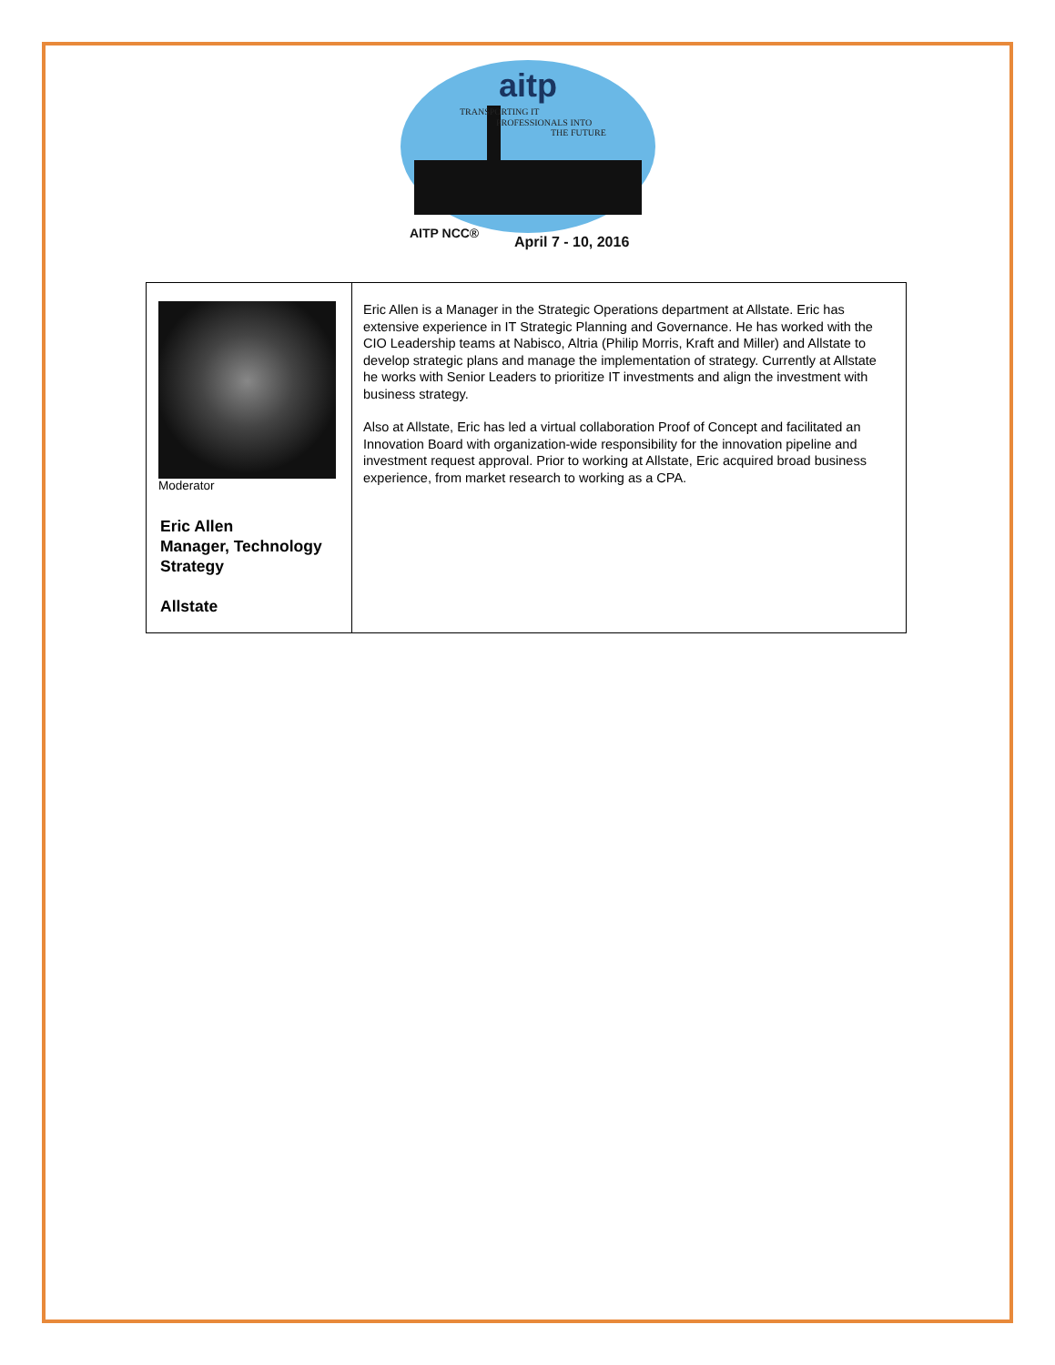aitp
TRANSPORTING IT
PROFESSIONALS INTO
THE FUTURE
AITP NCC®
April 7 - 10, 2016
| Moderator Eric Allen Manager, Technology Strategy Allstate | Eric Allen is a Manager in the Strategic Operations department at Allstate. Eric has extensive experience in IT Strategic Planning and Governance. He has worked with the CIO Leadership teams at Nabisco, Altria (Philip Morris, Kraft and Miller) and Allstate to develop strategic plans and manage the implementation of strategy. Currently at Allstate he works with Senior Leaders to prioritize IT investments and align the investment with business strategy. Also at Allstate, Eric has led a virtual collaboration Proof of Concept and facilitated an Innovation Board with organization-wide responsibility for the innovation pipeline and investment request approval. Prior to working at Allstate, Eric acquired broad business experience, from market research to working as a CPA. |